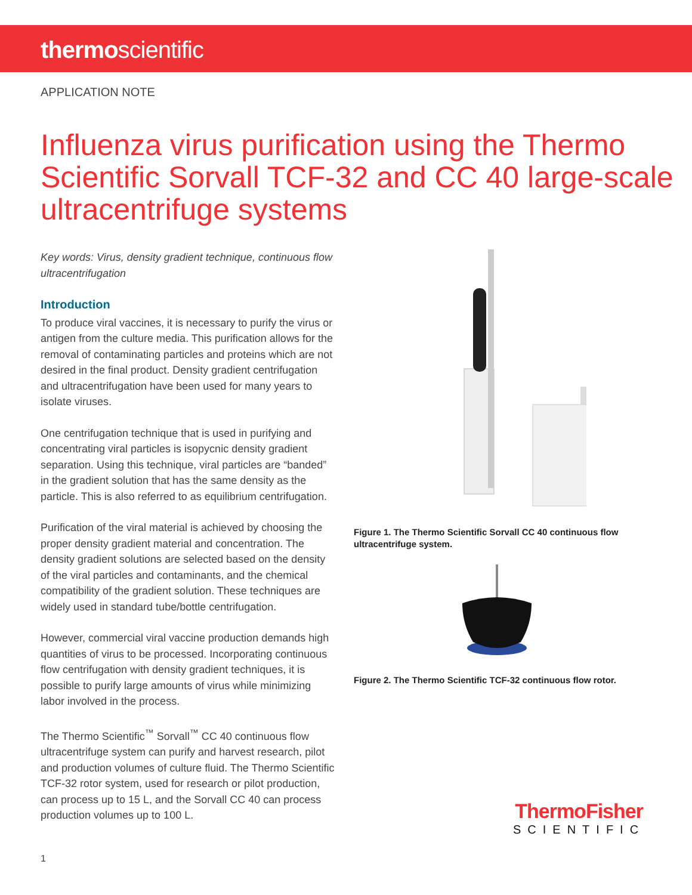thermoscientific
APPLICATION NOTE
Influenza virus purification using the Thermo Scientific Sorvall TCF-32 and CC 40 large-scale ultracentrifuge systems
Key words: Virus, density gradient technique, continuous flow ultracentrifugation
Introduction
To produce viral vaccines, it is necessary to purify the virus or antigen from the culture media. This purification allows for the removal of contaminating particles and proteins which are not desired in the final product. Density gradient centrifugation and ultracentrifugation have been used for many years to isolate viruses.
One centrifugation technique that is used in purifying and concentrating viral particles is isopycnic density gradient separation. Using this technique, viral particles are “banded” in the gradient solution that has the same density as the particle. This is also referred to as equilibrium centrifugation.
Purification of the viral material is achieved by choosing the proper density gradient material and concentration. The density gradient solutions are selected based on the density of the viral particles and contaminants, and the chemical compatibility of the gradient solution. These techniques are widely used in standard tube/bottle centrifugation.
However, commercial viral vaccine production demands high quantities of virus to be processed. Incorporating continuous flow centrifugation with density gradient techniques, it is possible to purify large amounts of virus while minimizing labor involved in the process.
The Thermo Scientific<sup>™</sup> Sorvall<sup>™</sup> CC 40 continuous flow ultracentrifuge system can purify and harvest research, pilot and production volumes of culture fluid. The Thermo Scientific TCF-32 rotor system, used for research or pilot production, can process up to 15 L, and the Sorvall CC 40 can process production volumes up to 100 L.
Figure 1. The Thermo Scientific Sorvall CC 40 continuous flow ultracentrifuge system.
Figure 2. The Thermo Scientific TCF-32 continuous flow rotor.
ThermoFisher
SCIENTIFIC
1